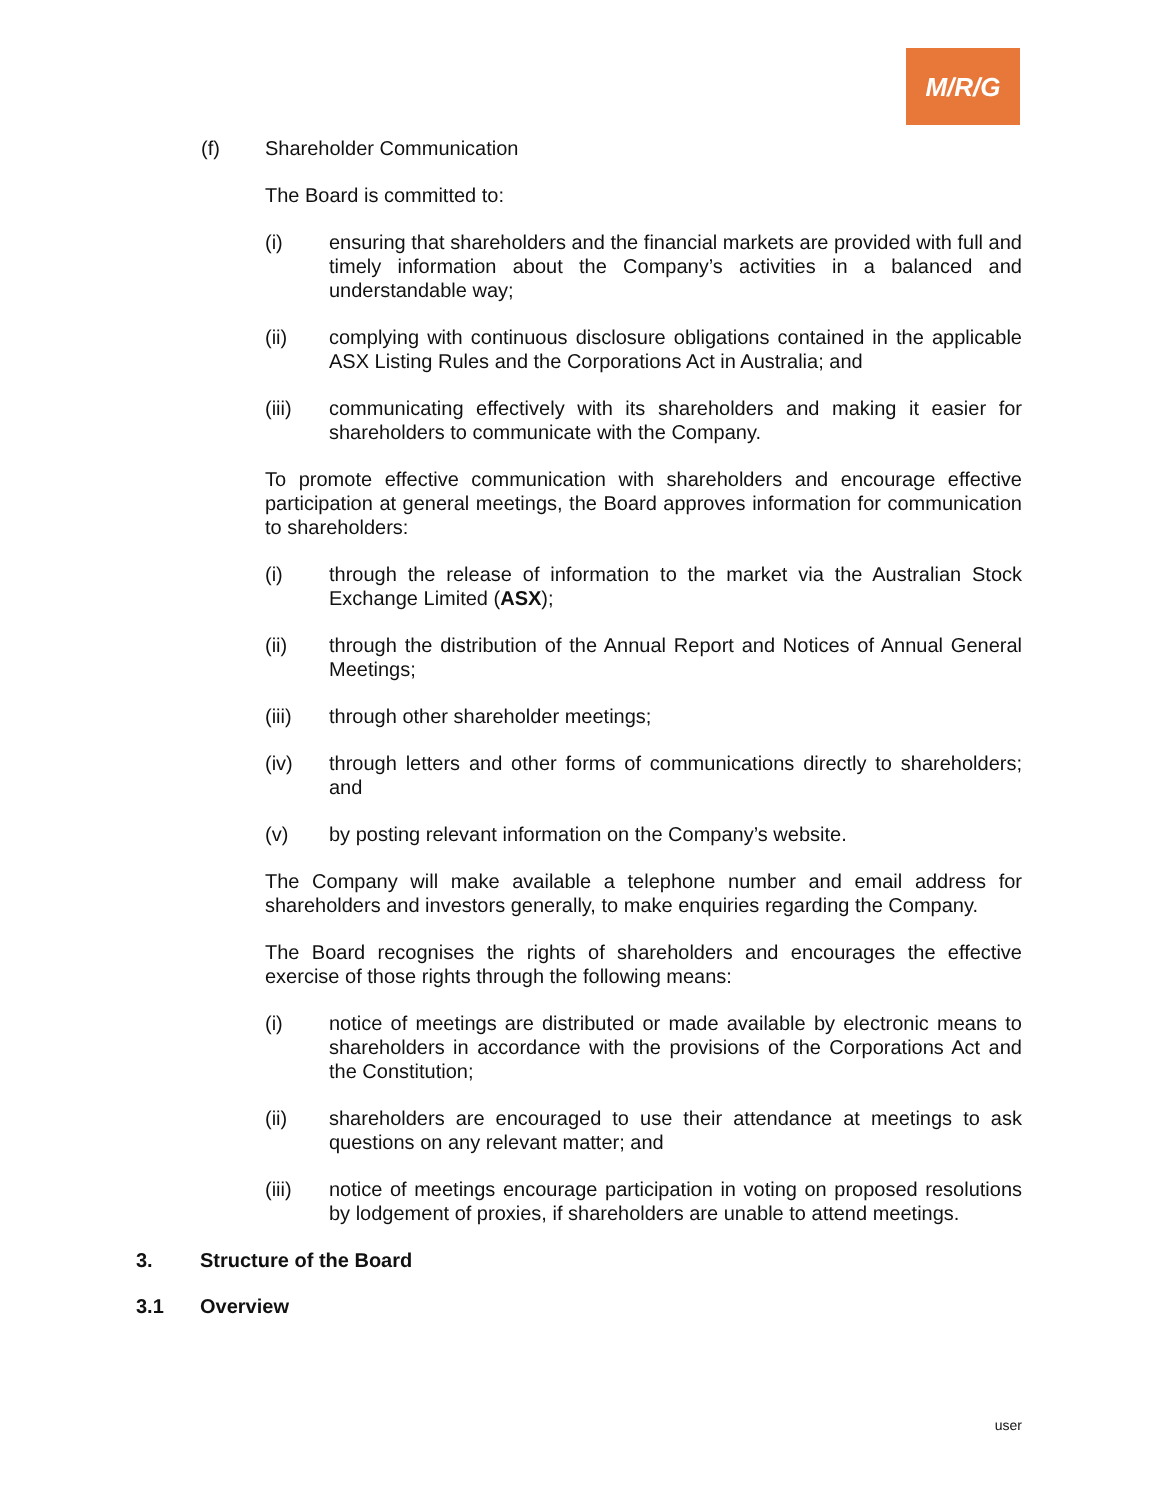M/R/G
(f) Shareholder Communication
The Board is committed to:
(i) ensuring that shareholders and the financial markets are provided with full and timely information about the Company’s activities in a balanced and understandable way;
(ii) complying with continuous disclosure obligations contained in the applicable ASX Listing Rules and the Corporations Act in Australia; and
(iii) communicating effectively with its shareholders and making it easier for shareholders to communicate with the Company.
To promote effective communication with shareholders and encourage effective participation at general meetings, the Board approves information for communication to shareholders:
(i) through the release of information to the market via the Australian Stock Exchange Limited (ASX);
(ii) through the distribution of the Annual Report and Notices of Annual General Meetings;
(iii) through other shareholder meetings;
(iv) through letters and other forms of communications directly to shareholders; and
(v) by posting relevant information on the Company’s website.
The Company will make available a telephone number and email address for shareholders and investors generally, to make enquiries regarding the Company.
The Board recognises the rights of shareholders and encourages the effective exercise of those rights through the following means:
(i) notice of meetings are distributed or made available by electronic means to shareholders in accordance with the provisions of the Corporations Act and the Constitution;
(ii) shareholders are encouraged to use their attendance at meetings to ask questions on any relevant matter; and
(iii) notice of meetings encourage participation in voting on proposed resolutions by lodgement of proxies, if shareholders are unable to attend meetings.
3. Structure of the Board
3.1 Overview
user